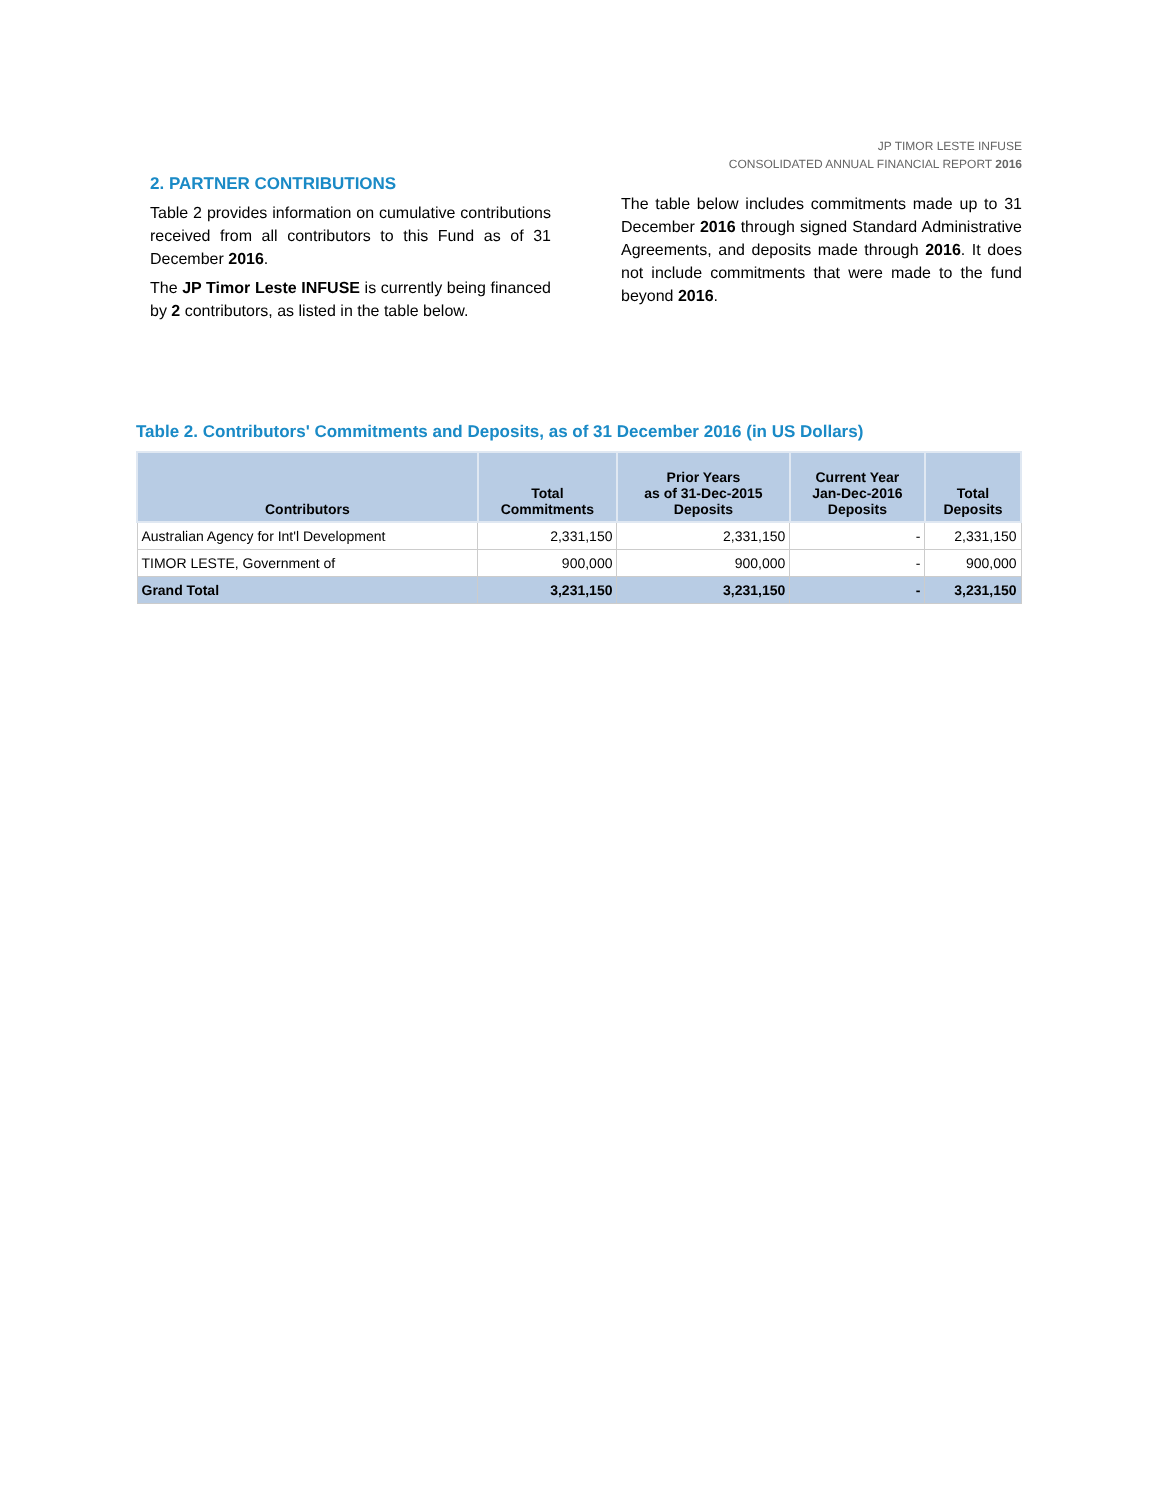JP TIMOR LESTE INFUSE
CONSOLIDATED ANNUAL FINANCIAL REPORT 2016
2. PARTNER CONTRIBUTIONS
Table 2 provides information on cumulative contributions received from all contributors to this Fund as of 31 December 2016.
The JP Timor Leste INFUSE is currently being financed by 2 contributors, as listed in the table below.
The table below includes commitments made up to 31 December 2016 through signed Standard Administrative Agreements, and deposits made through 2016. It does not include commitments that were made to the fund beyond 2016.
Table 2. Contributors' Commitments and Deposits, as of 31 December 2016 (in US Dollars)
| Contributors | Total Commitments | Prior Years as of 31-Dec-2015 Deposits | Current Year Jan-Dec-2016 Deposits | Total Deposits |
| --- | --- | --- | --- | --- |
| Australian Agency for Int'l Development | 2,331,150 | 2,331,150 | - | 2,331,150 |
| TIMOR LESTE, Government of | 900,000 | 900,000 | - | 900,000 |
| Grand Total | 3,231,150 | 3,231,150 | - | 3,231,150 |